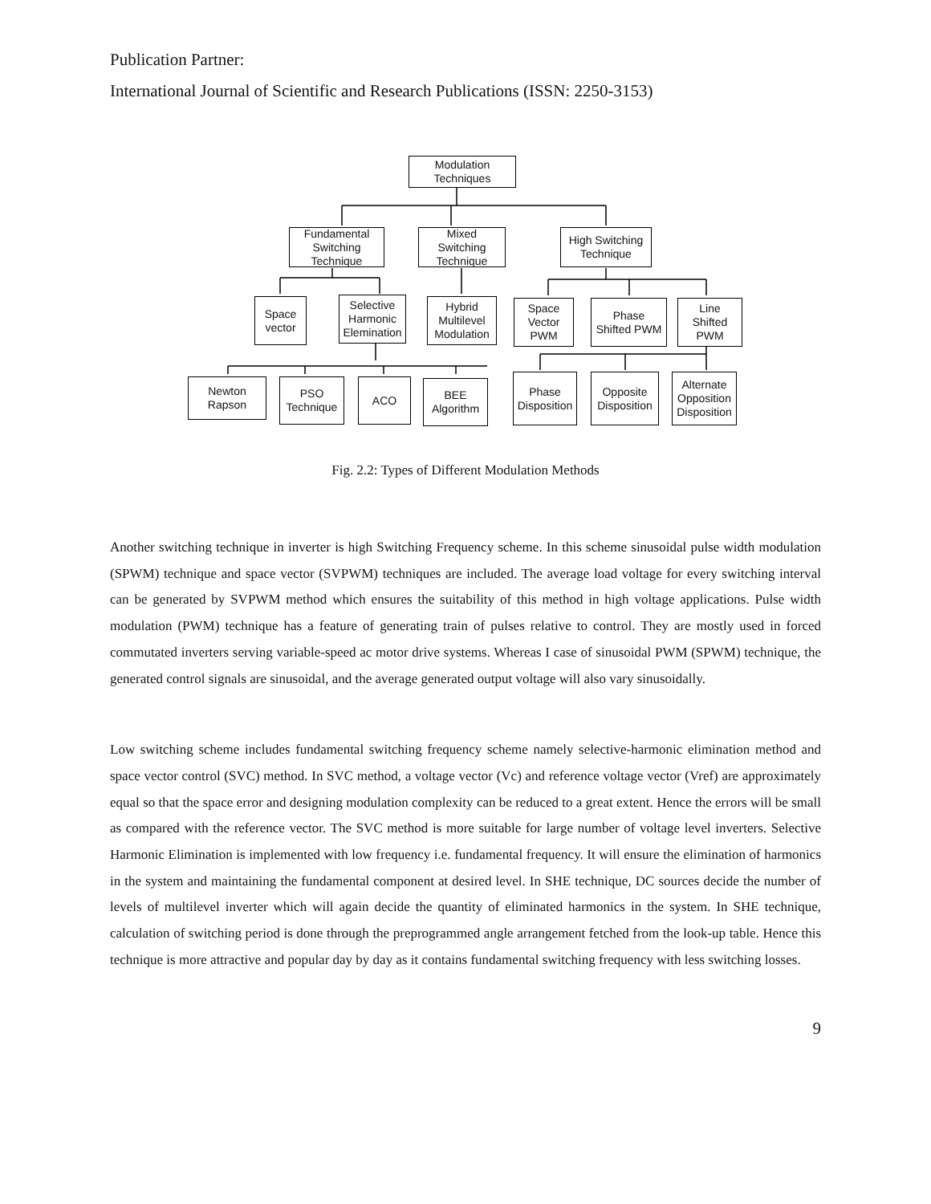Publication Partner:
International Journal of Scientific and Research Publications (ISSN: 2250-3153)
Modulation
Techniques
Fundamental
Switching
Technique
Mixed
Switching
Technique
High Switching
Technique
Space
vector
Selective
Harmonic
Elemination
Hybrid
Multilevel
Modulation
Space
Vector
PWM
Phase
Shifted PWM
Line
Shifted
PWM
Newton
Rapson
PSO
Technique
ACO
BEE
Algorithm
Phase
Disposition
Opposite
Disposition
Alternate
Opposition
Disposition
Fig. 2.2: Types of Different Modulation Methods
Another switching technique in inverter is high Switching Frequency scheme. In this scheme sinusoidal pulse width modulation (SPWM) technique and space vector (SVPWM) techniques are included. The average load voltage for every switching interval can be generated by SVPWM method which ensures the suitability of this method in high voltage applications. Pulse width modulation (PWM) technique has a feature of generating train of pulses relative to control. They are mostly used in forced commutated inverters serving variable-speed ac motor drive systems. Whereas I case of sinusoidal PWM (SPWM) technique, the generated control signals are sinusoidal, and the average generated output voltage will also vary sinusoidally.
Low switching scheme includes fundamental switching frequency scheme namely selective-harmonic elimination method and space vector control (SVC) method. In SVC method, a voltage vector (Vc) and reference voltage vector (Vref) are approximately equal so that the space error and designing modulation complexity can be reduced to a great extent. Hence the errors will be small as compared with the reference vector. The SVC method is more suitable for large number of voltage level inverters. Selective Harmonic Elimination is implemented with low frequency i.e. fundamental frequency. It will ensure the elimination of harmonics in the system and maintaining the fundamental component at desired level. In SHE technique, DC sources decide the number of levels of multilevel inverter which will again decide the quantity of eliminated harmonics in the system. In SHE technique, calculation of switching period is done through the preprogrammed angle arrangement fetched from the look-up table. Hence this technique is more attractive and popular day by day as it contains fundamental switching frequency with less switching losses.
9